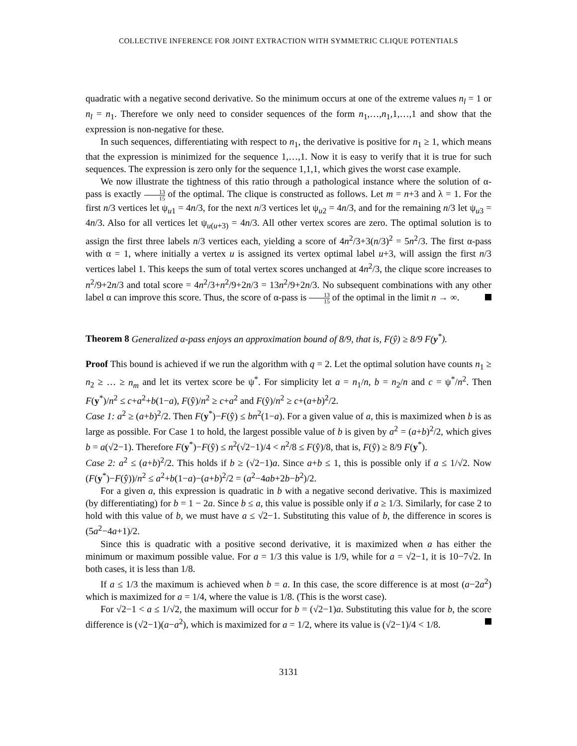COLLECTIVE INFERENCE FOR JOINT EXTRACTION WITH SYMMETRIC CLIQUE POTENTIALS
quadratic with a negative second derivative. So the minimum occurs at one of the extreme values n<sub>l</sub> = 1 or n<sub>l</sub> = n<sub>1</sub>. Therefore we only need to consider sequences of the form n<sub>1</sub>,…,n<sub>1</sub>,1,…,1 and show that the expression is non-negative for these.
In such sequences, differentiating with respect to n<sub>1</sub>, the derivative is positive for n<sub>1</sub> ≥ 1, which means that the expression is minimized for the sequence 1,…,1. Now it is easy to verify that it is true for such sequences. The expression is zero only for the sequence 1,1,1, which gives the worst case example.
We now illustrate the tightness of this ratio through a pathological instance where the solution of α-pass is exactly 13 15 of the optimal. The clique is constructed as follows. Let m = n+3 and λ = 1. For the first n/3 vertices let ψ<sub>u1</sub> = 4n/3, for the next n/3 vertices let ψ<sub>u2</sub> = 4n/3, and for the remaining n/3 let ψ<sub>u3</sub> = 4n/3. Also for all vertices let ψ<sub>u(u+3)</sub> = 4n/3. All other vertex scores are zero. The optimal solution is to assign the first three labels n/3 vertices each, yielding a score of 4n<sup>2</sup>/3+3(n/3)<sup>2</sup> = 5n<sup>2</sup>/3. The first α-pass with α = 1, where initially a vertex u is assigned its vertex optimal label u+3, will assign the first n/3 vertices label 1. This keeps the sum of total vertex scores unchanged at 4n<sup>2</sup>/3, the clique score increases to n<sup>2</sup>/9+2n/3 and total score = 4n<sup>2</sup>/3+n<sup>2</sup>/9+2n/3 = 13n<sup>2</sup>/9+2n/3. No subsequent combinations with any other label α can improve this score. Thus, the score of α-pass is 13 15 of the optimal in the limit n → ∞.
Theorem 8 Generalized α-pass enjoys an approximation bound of 8/9, that is, F(ŷ) ≥ 8/9 F(y<sup>*</sup>).
Proof This bound is achieved if we run the algorithm with q = 2. Let the optimal solution have counts n<sub>1</sub> ≥ n<sub>2</sub> ≥ … ≥ n<sub>m</sub> and let its vertex score be ψ<sup>*</sup>. For simplicity let a = n<sub>1</sub>/n, b = n<sub>2</sub>/n and c = ψ<sup>*</sup>/n<sup>2</sup>. Then F(y<sup>*</sup>)/n<sup>2</sup> ≤ c+a<sup>2</sup>+b(1−a), F(ŷ)/n<sup>2</sup> ≥ c+a<sup>2</sup> and F(ŷ)/n<sup>2</sup> ≥ c+(a+b)<sup>2</sup>/2.
Case 1: a<sup>2</sup> ≥ (a+b)<sup>2</sup>/2. Then F(y<sup>*</sup>)−F(ŷ) ≤ bn<sup>2</sup>(1−a). For a given value of a, this is maximized when b is as large as possible. For Case 1 to hold, the largest possible value of b is given by a<sup>2</sup> = (a+b)<sup>2</sup>/2, which gives b = a(√2−1). Therefore F(y<sup>*</sup>)−F(ŷ) ≤ n<sup>2</sup>(√2−1)/4 < n<sup>2</sup>/8 ≤ F(ŷ)/8, that is, F(ŷ) ≥ 8/9 F(y<sup>*</sup>).
Case 2: a<sup>2</sup> ≤ (a+b)<sup>2</sup>/2. This holds if b ≥ (√2−1)a. Since a+b ≤ 1, this is possible only if a ≤ 1/√2. Now (F(y<sup>*</sup>)−F(ŷ))/n<sup>2</sup> ≤ a<sup>2</sup>+b(1−a)−(a+b)<sup>2</sup>/2 = (a<sup>2</sup>−4ab+2b−b<sup>2</sup>)/2.
For a given a, this expression is quadratic in b with a negative second derivative. This is maximized (by differentiating) for b = 1 − 2a. Since b ≤ a, this value is possible only if a ≥ 1/3. Similarly, for case 2 to hold with this value of b, we must have a ≤ √2−1. Substituting this value of b, the difference in scores is (5a<sup>2</sup>−4a+1)/2.
Since this is quadratic with a positive second derivative, it is maximized when a has either the minimum or maximum possible value. For a = 1/3 this value is 1/9, while for a = √2−1, it is 10−7√2. In both cases, it is less than 1/8.
If a ≤ 1/3 the maximum is achieved when b = a. In this case, the score difference is at most (a−2a<sup>2</sup>) which is maximized for a = 1/4, where the value is 1/8. (This is the worst case).
For √2−1 < a ≤ 1/√2, the maximum will occur for b = (√2−1)a. Substituting this value for b, the score difference is (√2−1)(a−a<sup>2</sup>), which is maximized for a = 1/2, where its value is (√2−1)/4 < 1/8.
3131